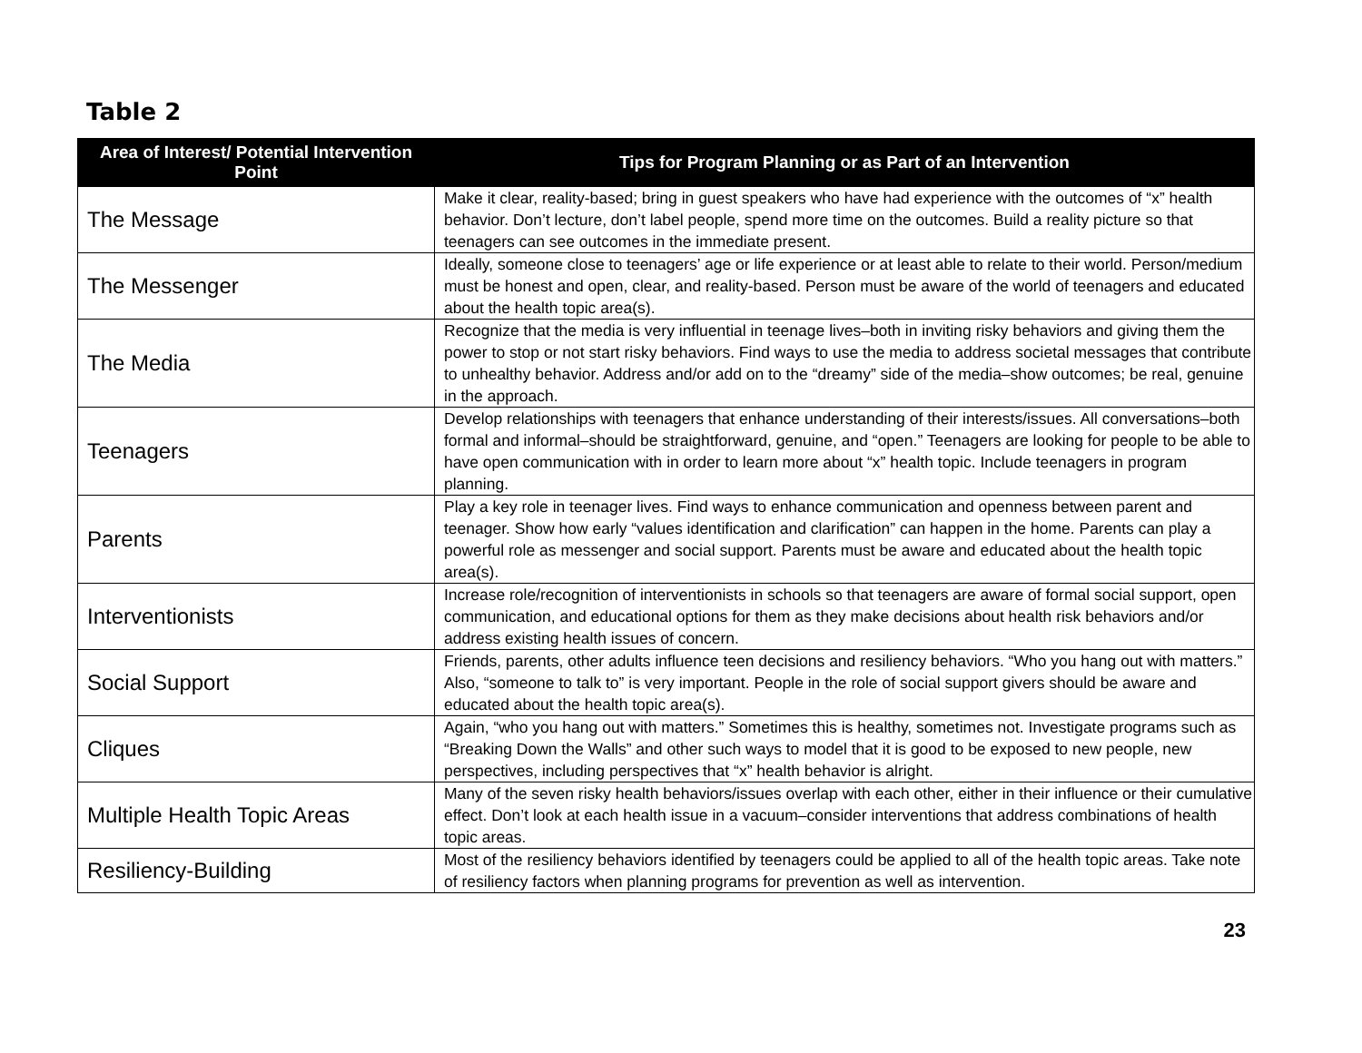Table 2
| Area of Interest/ Potential Intervention Point | Tips for Program Planning or as Part of an Intervention |
| --- | --- |
| The Message | Make it clear, reality-based; bring in guest speakers who have had experience with the outcomes of “x” health behavior. Don’t lecture, don’t label people, spend more time on the outcomes. Build a reality picture so that teenagers can see outcomes in the immediate present. |
| The Messenger | Ideally, someone close to teenagers’ age or life experience or at least able to relate to their world. Person/medium must be honest and open, clear, and reality-based. Person must be aware of the world of teenagers and educated about the health topic area(s). |
| The Media | Recognize that the media is very influential in teenage lives–both in inviting risky behaviors and giving them the power to stop or not start risky behaviors. Find ways to use the media to address societal messages that contribute to unhealthy behavior. Address and/or add on to the “dreamy” side of the media–show outcomes; be real, genuine in the approach. |
| Teenagers | Develop relationships with teenagers that enhance understanding of their interests/issues. All conversations–both formal and informal–should be straightforward, genuine, and “open.” Teenagers are looking for people to be able to have open communication with in order to learn more about “x” health topic. Include teenagers in program planning. |
| Parents | Play a key role in teenager lives. Find ways to enhance communication and openness between parent and teenager. Show how early “values identification and clarification” can happen in the home. Parents can play a powerful role as messenger and social support. Parents must be aware and educated about the health topic area(s). |
| Interventionists | Increase role/recognition of interventionists in schools so that teenagers are aware of formal social support, open communication, and educational options for them as they make decisions about health risk behaviors and/or address existing health issues of concern. |
| Social Support | Friends, parents, other adults influence teen decisions and resiliency behaviors. “Who you hang out with matters.” Also, “someone to talk to” is very important. People in the role of social support givers should be aware and educated about the health topic area(s). |
| Cliques | Again, “who you hang out with matters.” Sometimes this is healthy, sometimes not. Investigate programs such as “Breaking Down the Walls” and other such ways to model that it is good to be exposed to new people, new perspectives, including perspectives that “x” health behavior is alright. |
| Multiple Health Topic Areas | Many of the seven risky health behaviors/issues overlap with each other, either in their influence or their cumulative effect. Don’t look at each health issue in a vacuum–consider interventions that address combinations of health topic areas. |
| Resiliency-Building | Most of the resiliency behaviors identified by teenagers could be applied to all of the health topic areas. Take note of resiliency factors when planning programs for prevention as well as intervention. |
23